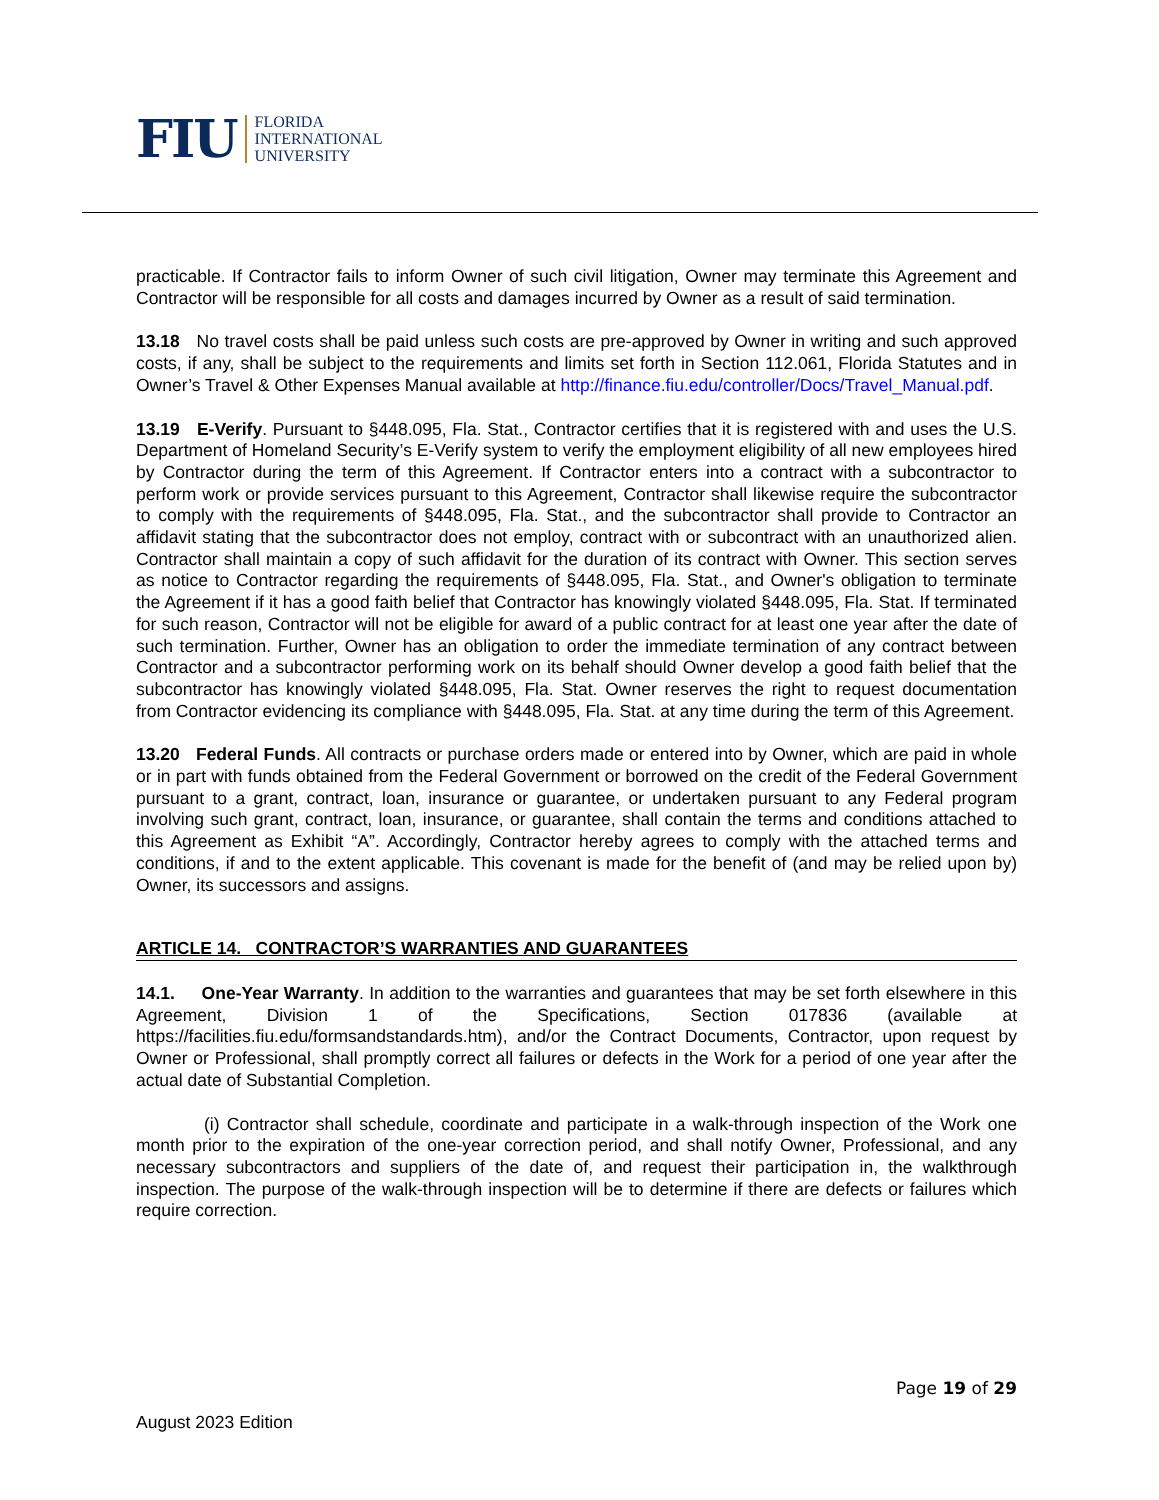FIU FLORIDA
INTERNATIONAL
UNIVERSITY
practicable. If Contractor fails to inform Owner of such civil litigation, Owner may terminate this Agreement and Contractor will be responsible for all costs and damages incurred by Owner as a result of said termination.
13.18 No travel costs shall be paid unless such costs are pre-approved by Owner in writing and such approved costs, if any, shall be subject to the requirements and limits set forth in Section 112.061, Florida Statutes and in Owner’s Travel & Other Expenses Manual available at http://finance.fiu.edu/controller/Docs/Travel_Manual.pdf.
13.19 E-Verify. Pursuant to §448.095, Fla. Stat., Contractor certifies that it is registered with and uses the U.S. Department of Homeland Security’s E-Verify system to verify the employment eligibility of all new employees hired by Contractor during the term of this Agreement. If Contractor enters into a contract with a subcontractor to perform work or provide services pursuant to this Agreement, Contractor shall likewise require the subcontractor to comply with the requirements of §448.095, Fla. Stat., and the subcontractor shall provide to Contractor an affidavit stating that the subcontractor does not employ, contract with or subcontract with an unauthorized alien. Contractor shall maintain a copy of such affidavit for the duration of its contract with Owner. This section serves as notice to Contractor regarding the requirements of §448.095, Fla. Stat., and Owner's obligation to terminate the Agreement if it has a good faith belief that Contractor has knowingly violated §448.095, Fla. Stat. If terminated for such reason, Contractor will not be eligible for award of a public contract for at least one year after the date of such termination. Further, Owner has an obligation to order the immediate termination of any contract between Contractor and a subcontractor performing work on its behalf should Owner develop a good faith belief that the subcontractor has knowingly violated §448.095, Fla. Stat. Owner reserves the right to request documentation from Contractor evidencing its compliance with §448.095, Fla. Stat. at any time during the term of this Agreement.
13.20 Federal Funds. All contracts or purchase orders made or entered into by Owner, which are paid in whole or in part with funds obtained from the Federal Government or borrowed on the credit of the Federal Government pursuant to a grant, contract, loan, insurance or guarantee, or undertaken pursuant to any Federal program involving such grant, contract, loan, insurance, or guarantee, shall contain the terms and conditions attached to this Agreement as Exhibit “A”. Accordingly, Contractor hereby agrees to comply with the attached terms and conditions, if and to the extent applicable. This covenant is made for the benefit of (and may be relied upon by) Owner, its successors and assigns.
ARTICLE 14. CONTRACTOR’S WARRANTIES AND GUARANTEES
14.1. One-Year Warranty. In addition to the warranties and guarantees that may be set forth elsewhere in this Agreement, Division 1 of the Specifications, Section 017836 (available at https://facilities.fiu.edu/formsandstandards.htm), and/or the Contract Documents, Contractor, upon request by Owner or Professional, shall promptly correct all failures or defects in the Work for a period of one year after the actual date of Substantial Completion.
(i) Contractor shall schedule, coordinate and participate in a walk-through inspection of the Work one month prior to the expiration of the one-year correction period, and shall notify Owner, Professional, and any necessary subcontractors and suppliers of the date of, and request their participation in, the walkthrough inspection. The purpose of the walk-through inspection will be to determine if there are defects or failures which require correction.
Page 19 of 29
August 2023 Edition